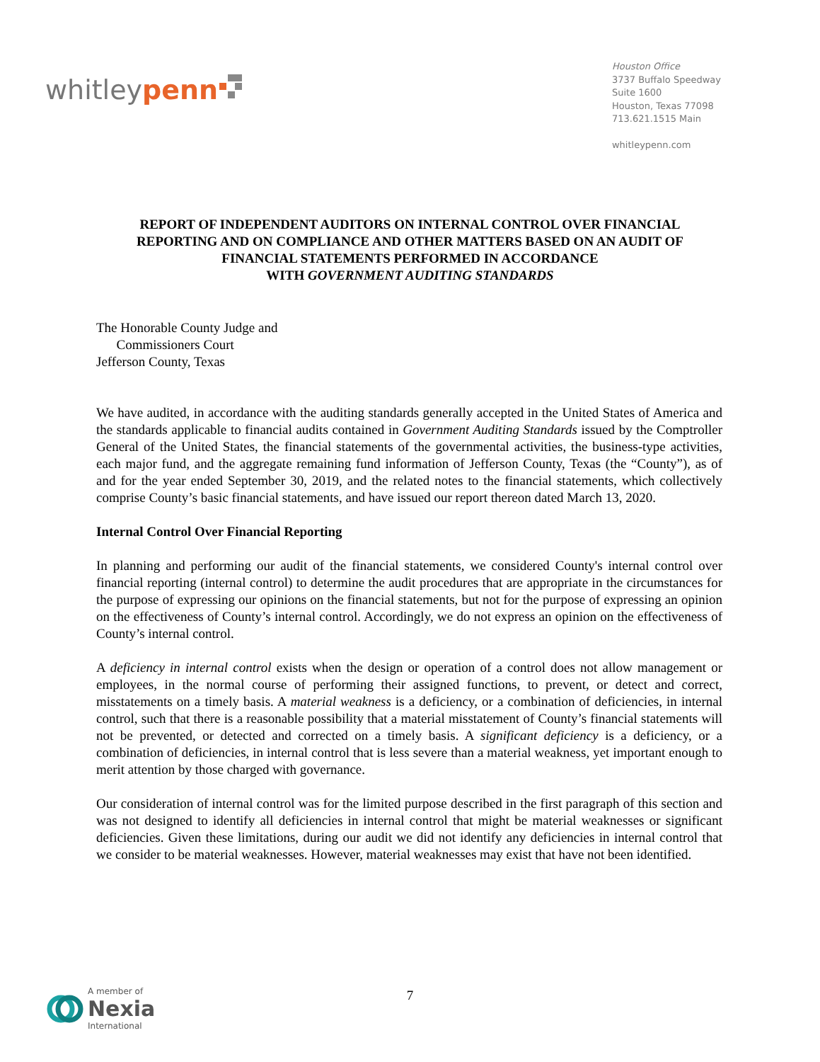whitleypenn
Houston Office
3737 Buffalo Speedway
Suite 1600
Houston, Texas 77098
713.621.1515 Main
whitleypenn.com
REPORT OF INDEPENDENT AUDITORS ON INTERNAL CONTROL OVER FINANCIAL REPORTING AND ON COMPLIANCE AND OTHER MATTERS BASED ON AN AUDIT OF FINANCIAL STATEMENTS PERFORMED IN ACCORDANCE
WITH GOVERNMENT AUDITING STANDARDS
The Honorable County Judge and
Commissioners Court
Jefferson County, Texas
We have audited, in accordance with the auditing standards generally accepted in the United States of America and the standards applicable to financial audits contained in Government Auditing Standards issued by the Comptroller General of the United States, the financial statements of the governmental activities, the business-type activities, each major fund, and the aggregate remaining fund information of Jefferson County, Texas (the “County”), as of and for the year ended September 30, 2019, and the related notes to the financial statements, which collectively comprise County’s basic financial statements, and have issued our report thereon dated March 13, 2020.
Internal Control Over Financial Reporting
In planning and performing our audit of the financial statements, we considered County's internal control over financial reporting (internal control) to determine the audit procedures that are appropriate in the circumstances for the purpose of expressing our opinions on the financial statements, but not for the purpose of expressing an opinion on the effectiveness of County’s internal control. Accordingly, we do not express an opinion on the effectiveness of County’s internal control.
A deficiency in internal control exists when the design or operation of a control does not allow management or employees, in the normal course of performing their assigned functions, to prevent, or detect and correct, misstatements on a timely basis. A material weakness is a deficiency, or a combination of deficiencies, in internal control, such that there is a reasonable possibility that a material misstatement of County’s financial statements will not be prevented, or detected and corrected on a timely basis. A significant deficiency is a deficiency, or a combination of deficiencies, in internal control that is less severe than a material weakness, yet important enough to merit attention by those charged with governance.
Our consideration of internal control was for the limited purpose described in the first paragraph of this section and was not designed to identify all deficiencies in internal control that might be material weaknesses or significant deficiencies. Given these limitations, during our audit we did not identify any deficiencies in internal control that we consider to be material weaknesses. However, material weaknesses may exist that have not been identified.
A member of
Nexia
International
7